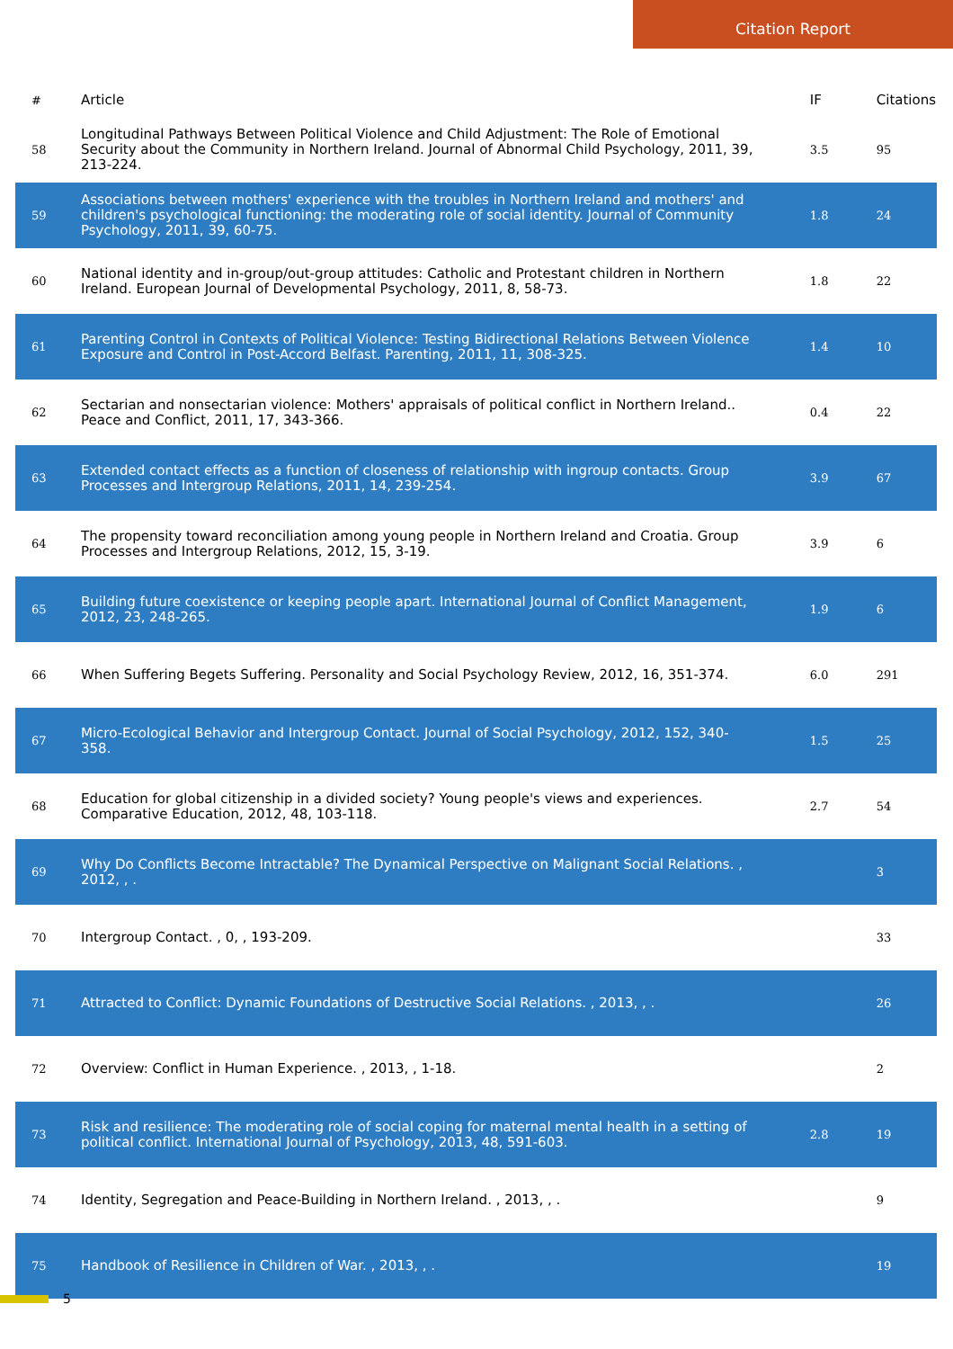Citation Report
| # | Article | IF | Citations |
| --- | --- | --- | --- |
| 58 | Longitudinal Pathways Between Political Violence and Child Adjustment: The Role of Emotional Security about the Community in Northern Ireland. Journal of Abnormal Child Psychology, 2011, 39, 213-224. | 3.5 | 95 |
| 59 | Associations between mothers' experience with the troubles in Northern Ireland and mothers' and children's psychological functioning: the moderating role of social identity. Journal of Community Psychology, 2011, 39, 60-75. | 1.8 | 24 |
| 60 | National identity and in-group/out-group attitudes: Catholic and Protestant children in Northern Ireland. European Journal of Developmental Psychology, 2011, 8, 58-73. | 1.8 | 22 |
| 61 | Parenting Control in Contexts of Political Violence: Testing Bidirectional Relations Between Violence Exposure and Control in Post-Accord Belfast. Parenting, 2011, 11, 308-325. | 1.4 | 10 |
| 62 | Sectarian and nonsectarian violence: Mothers' appraisals of political conflict in Northern Ireland.. Peace and Conflict, 2011, 17, 343-366. | 0.4 | 22 |
| 63 | Extended contact effects as a function of closeness of relationship with ingroup contacts. Group Processes and Intergroup Relations, 2011, 14, 239-254. | 3.9 | 67 |
| 64 | The propensity toward reconciliation among young people in Northern Ireland and Croatia. Group Processes and Intergroup Relations, 2012, 15, 3-19. | 3.9 | 6 |
| 65 | Building future coexistence or keeping people apart. International Journal of Conflict Management, 2012, 23, 248-265. | 1.9 | 6 |
| 66 | When Suffering Begets Suffering. Personality and Social Psychology Review, 2012, 16, 351-374. | 6.0 | 291 |
| 67 | Micro-Ecological Behavior and Intergroup Contact. Journal of Social Psychology, 2012, 152, 340-358. | 1.5 | 25 |
| 68 | Education for global citizenship in a divided society? Young people's views and experiences. Comparative Education, 2012, 48, 103-118. | 2.7 | 54 |
| 69 | Why Do Conflicts Become Intractable? The Dynamical Perspective on Malignant Social Relations. , 2012, , . | | 3 |
| 70 | Intergroup Contact. , 0, , 193-209. | | 33 |
| 71 | Attracted to Conflict: Dynamic Foundations of Destructive Social Relations. , 2013, , . | | 26 |
| 72 | Overview: Conflict in Human Experience. , 2013, , 1-18. | | 2 |
| 73 | Risk and resilience: The moderating role of social coping for maternal mental health in a setting of political conflict. International Journal of Psychology, 2013, 48, 591-603. | 2.8 | 19 |
| 74 | Identity, Segregation and Peace-Building in Northern Ireland. , 2013, , . | | 9 |
| 75 | Handbook of Resilience in Children of War. , 2013, , . | | 19 |
5